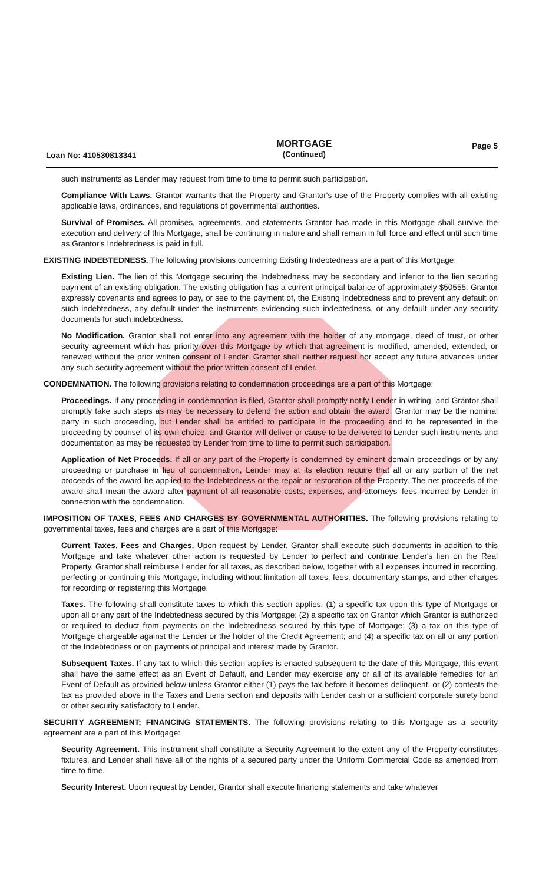Loan No: 410530813341
MORTGAGE
(Continued)
Page 5
such instruments as Lender may request from time to time to permit such participation.
Compliance With Laws. Grantor warrants that the Property and Grantor's use of the Property complies with all existing applicable laws, ordinances, and regulations of governmental authorities.
Survival of Promises. All promises, agreements, and statements Grantor has made in this Mortgage shall survive the execution and delivery of this Mortgage, shall be continuing in nature and shall remain in full force and effect until such time as Grantor's Indebtedness is paid in full.
EXISTING INDEBTEDNESS. The following provisions concerning Existing Indebtedness are a part of this Mortgage:
Existing Lien. The lien of this Mortgage securing the Indebtedness may be secondary and inferior to the lien securing payment of an existing obligation. The existing obligation has a current principal balance of approximately $50555. Grantor expressly covenants and agrees to pay, or see to the payment of, the Existing Indebtedness and to prevent any default on such indebtedness, any default under the instruments evidencing such indebtedness, or any default under any security documents for such indebtedness.
No Modification. Grantor shall not enter into any agreement with the holder of any mortgage, deed of trust, or other security agreement which has priority over this Mortgage by which that agreement is modified, amended, extended, or renewed without the prior written consent of Lender. Grantor shall neither request nor accept any future advances under any such security agreement without the prior written consent of Lender.
CONDEMNATION. The following provisions relating to condemnation proceedings are a part of this Mortgage:
Proceedings. If any proceeding in condemnation is filed, Grantor shall promptly notify Lender in writing, and Grantor shall promptly take such steps as may be necessary to defend the action and obtain the award. Grantor may be the nominal party in such proceeding, but Lender shall be entitled to participate in the proceeding and to be represented in the proceeding by counsel of its own choice, and Grantor will deliver or cause to be delivered to Lender such instruments and documentation as may be requested by Lender from time to time to permit such participation.
Application of Net Proceeds. If all or any part of the Property is condemned by eminent domain proceedings or by any proceeding or purchase in lieu of condemnation, Lender may at its election require that all or any portion of the net proceeds of the award be applied to the Indebtedness or the repair or restoration of the Property. The net proceeds of the award shall mean the award after payment of all reasonable costs, expenses, and attorneys' fees incurred by Lender in connection with the condemnation.
IMPOSITION OF TAXES, FEES AND CHARGES BY GOVERNMENTAL AUTHORITIES. The following provisions relating to governmental taxes, fees and charges are a part of this Mortgage:
Current Taxes, Fees and Charges. Upon request by Lender, Grantor shall execute such documents in addition to this Mortgage and take whatever other action is requested by Lender to perfect and continue Lender's lien on the Real Property. Grantor shall reimburse Lender for all taxes, as described below, together with all expenses incurred in recording, perfecting or continuing this Mortgage, including without limitation all taxes, fees, documentary stamps, and other charges for recording or registering this Mortgage.
Taxes. The following shall constitute taxes to which this section applies: (1) a specific tax upon this type of Mortgage or upon all or any part of the Indebtedness secured by this Mortgage; (2) a specific tax on Grantor which Grantor is authorized or required to deduct from payments on the Indebtedness secured by this type of Mortgage; (3) a tax on this type of Mortgage chargeable against the Lender or the holder of the Credit Agreement; and (4) a specific tax on all or any portion of the Indebtedness or on payments of principal and interest made by Grantor.
Subsequent Taxes. If any tax to which this section applies is enacted subsequent to the date of this Mortgage, this event shall have the same effect as an Event of Default, and Lender may exercise any or all of its available remedies for an Event of Default as provided below unless Grantor either (1) pays the tax before it becomes delinquent, or (2) contests the tax as provided above in the Taxes and Liens section and deposits with Lender cash or a sufficient corporate surety bond or other security satisfactory to Lender.
SECURITY AGREEMENT; FINANCING STATEMENTS. The following provisions relating to this Mortgage as a security agreement are a part of this Mortgage:
Security Agreement. This instrument shall constitute a Security Agreement to the extent any of the Property constitutes fixtures, and Lender shall have all of the rights of a secured party under the Uniform Commercial Code as amended from time to time.
Security Interest. Upon request by Lender, Grantor shall execute financing statements and take whatever